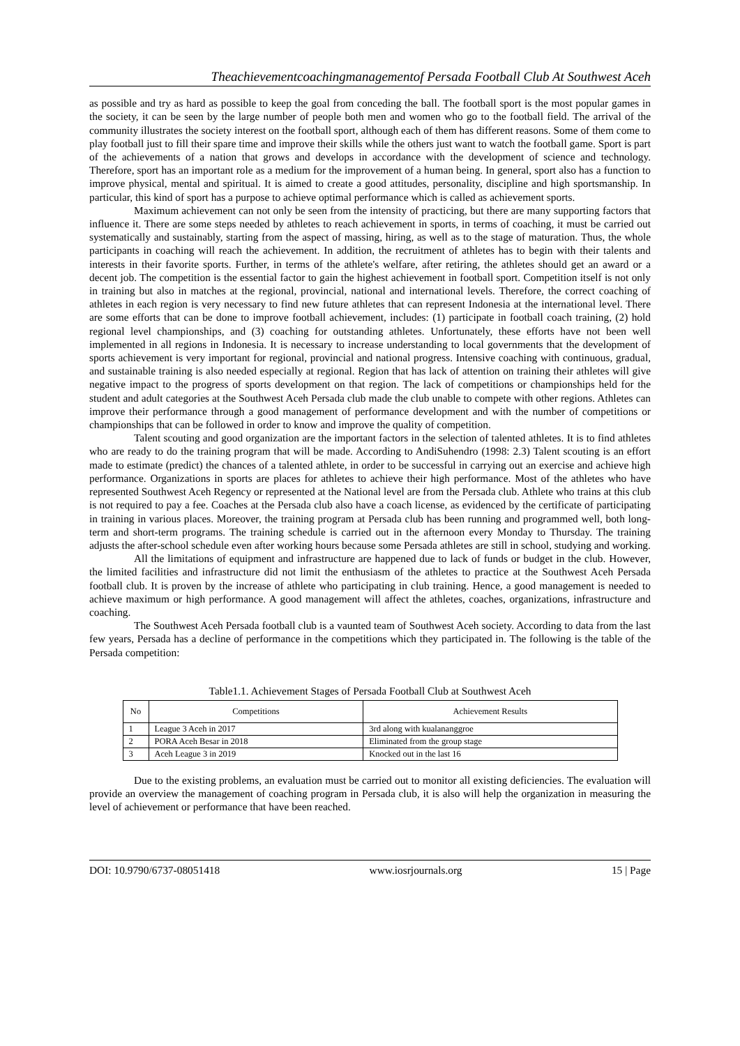Theachievementcoachingmanagementof Persada Football Club At Southwest Aceh
as possible and try as hard as possible to keep the goal from conceding the ball. The football sport is the most popular games in the society, it can be seen by the large number of people both men and women who go to the football field. The arrival of the community illustrates the society interest on the football sport, although each of them has different reasons. Some of them come to play football just to fill their spare time and improve their skills while the others just want to watch the football game. Sport is part of the achievements of a nation that grows and develops in accordance with the development of science and technology. Therefore, sport has an important role as a medium for the improvement of a human being. In general, sport also has a function to improve physical, mental and spiritual. It is aimed to create a good attitudes, personality, discipline and high sportsmanship. In particular, this kind of sport has a purpose to achieve optimal performance which is called as achievement sports.
Maximum achievement can not only be seen from the intensity of practicing, but there are many supporting factors that influence it. There are some steps needed by athletes to reach achievement in sports, in terms of coaching, it must be carried out systematically and sustainably, starting from the aspect of massing, hiring, as well as to the stage of maturation. Thus, the whole participants in coaching will reach the achievement. In addition, the recruitment of athletes has to begin with their talents and interests in their favorite sports. Further, in terms of the athlete's welfare, after retiring, the athletes should get an award or a decent job. The competition is the essential factor to gain the highest achievement in football sport. Competition itself is not only in training but also in matches at the regional, provincial, national and international levels. Therefore, the correct coaching of athletes in each region is very necessary to find new future athletes that can represent Indonesia at the international level. There are some efforts that can be done to improve football achievement, includes: (1) participate in football coach training, (2) hold regional level championships, and (3) coaching for outstanding athletes. Unfortunately, these efforts have not been well implemented in all regions in Indonesia. It is necessary to increase understanding to local governments that the development of sports achievement is very important for regional, provincial and national progress. Intensive coaching with continuous, gradual, and sustainable training is also needed especially at regional. Region that has lack of attention on training their athletes will give negative impact to the progress of sports development on that region. The lack of competitions or championships held for the student and adult categories at the Southwest Aceh Persada club made the club unable to compete with other regions. Athletes can improve their performance through a good management of performance development and with the number of competitions or championships that can be followed in order to know and improve the quality of competition.
Talent scouting and good organization are the important factors in the selection of talented athletes. It is to find athletes who are ready to do the training program that will be made. According to AndiSuhendro (1998: 2.3) Talent scouting is an effort made to estimate (predict) the chances of a talented athlete, in order to be successful in carrying out an exercise and achieve high performance. Organizations in sports are places for athletes to achieve their high performance. Most of the athletes who have represented Southwest Aceh Regency or represented at the National level are from the Persada club. Athlete who trains at this club is not required to pay a fee. Coaches at the Persada club also have a coach license, as evidenced by the certificate of participating in training in various places. Moreover, the training program at Persada club has been running and programmed well, both long-term and short-term programs. The training schedule is carried out in the afternoon every Monday to Thursday. The training adjusts the after-school schedule even after working hours because some Persada athletes are still in school, studying and working.
All the limitations of equipment and infrastructure are happened due to lack of funds or budget in the club. However, the limited facilities and infrastructure did not limit the enthusiasm of the athletes to practice at the Southwest Aceh Persada football club. It is proven by the increase of athlete who participating in club training. Hence, a good management is needed to achieve maximum or high performance. A good management will affect the athletes, coaches, organizations, infrastructure and coaching.
The Southwest Aceh Persada football club is a vaunted team of Southwest Aceh society. According to data from the last few years, Persada has a decline of performance in the competitions which they participated in. The following is the table of the Persada competition:
Table1.1. Achievement Stages of Persada Football Club at Southwest Aceh
| No | Competitions | Achievement Results |
| --- | --- | --- |
| 1 | League 3 Aceh in 2017 | 3rd along with kualananggroe |
| 2 | PORA Aceh Besar in 2018 | Eliminated from the group stage |
| 3 | Aceh League 3 in 2019 | Knocked out in the last 16 |
Due to the existing problems, an evaluation must be carried out to monitor all existing deficiencies. The evaluation will provide an overview the management of coaching program in Persada club, it is also will help the organization in measuring the level of achievement or performance that have been reached.
DOI: 10.9790/6737-08051418 www.iosrjournals.org 15 | Page